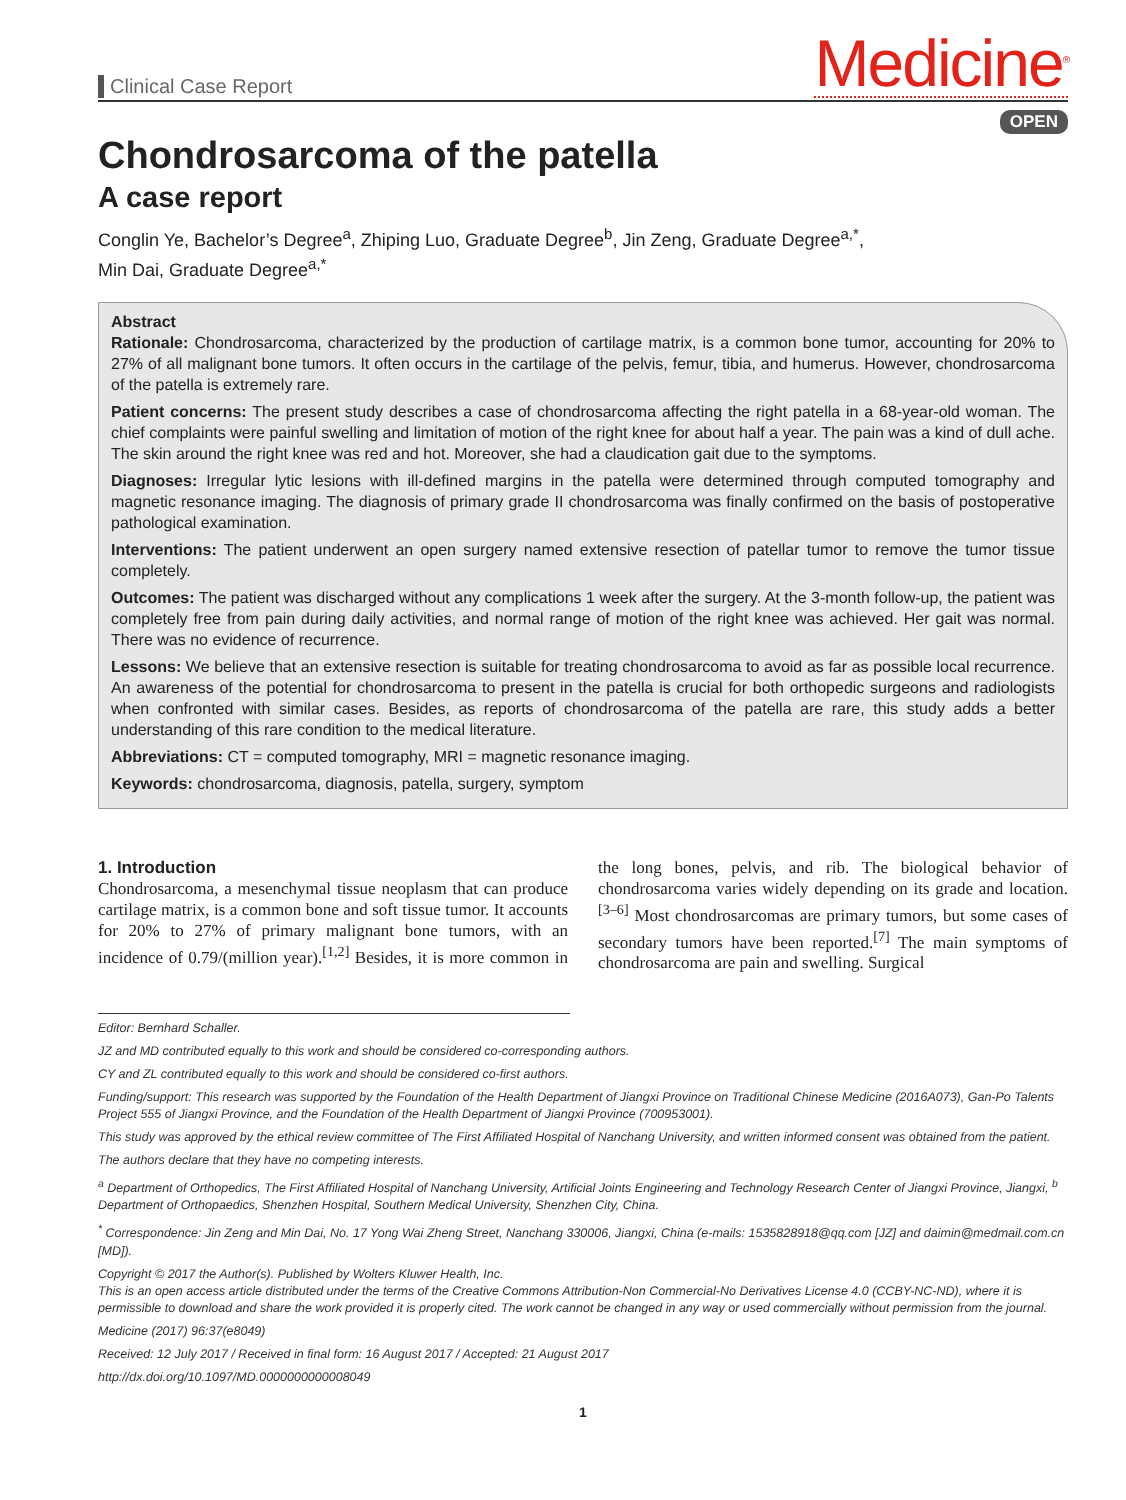Clinical Case Report
Medicine<sup>®</sup>
OPEN
Chondrosarcoma of the patella
A case report
Conglin Ye, Bachelor’s Degree<sup>a</sup>, Zhiping Luo, Graduate Degree<sup>b</sup>, Jin Zeng, Graduate Degree<sup>a,*</sup>,
Min Dai, Graduate Degree<sup>a,*</sup>
Abstract
Rationale: Chondrosarcoma, characterized by the production of cartilage matrix, is a common bone tumor, accounting for 20% to 27% of all malignant bone tumors. It often occurs in the cartilage of the pelvis, femur, tibia, and humerus. However, chondrosarcoma of the patella is extremely rare.
Patient concerns: The present study describes a case of chondrosarcoma affecting the right patella in a 68-year-old woman. The chief complaints were painful swelling and limitation of motion of the right knee for about half a year. The pain was a kind of dull ache. The skin around the right knee was red and hot. Moreover, she had a claudication gait due to the symptoms.
Diagnoses: Irregular lytic lesions with ill-defined margins in the patella were determined through computed tomography and magnetic resonance imaging. The diagnosis of primary grade II chondrosarcoma was finally confirmed on the basis of postoperative pathological examination.
Interventions: The patient underwent an open surgery named extensive resection of patellar tumor to remove the tumor tissue completely.
Outcomes: The patient was discharged without any complications 1 week after the surgery. At the 3-month follow-up, the patient was completely free from pain during daily activities, and normal range of motion of the right knee was achieved. Her gait was normal. There was no evidence of recurrence.
Lessons: We believe that an extensive resection is suitable for treating chondrosarcoma to avoid as far as possible local recurrence. An awareness of the potential for chondrosarcoma to present in the patella is crucial for both orthopedic surgeons and radiologists when confronted with similar cases. Besides, as reports of chondrosarcoma of the patella are rare, this study adds a better understanding of this rare condition to the medical literature.
Abbreviations: CT = computed tomography, MRI = magnetic resonance imaging.
Keywords: chondrosarcoma, diagnosis, patella, surgery, symptom
1. Introduction
Chondrosarcoma, a mesenchymal tissue neoplasm that can produce cartilage matrix, is a common bone and soft tissue tumor. It accounts for 20% to 27% of primary malignant bone tumors, with an incidence of 0.79/(million year).<sup>[1,2]</sup> Besides, it is more common in the long bones, pelvis, and rib. The biological behavior of chondrosarcoma varies widely depending on its grade and location.<sup>[3–6]</sup> Most chondrosarcomas are primary tumors, but some cases of secondary tumors have been reported.<sup>[7]</sup> The main symptoms of chondrosarcoma are pain and swelling. Surgical
Editor: Bernhard Schaller.
JZ and MD contributed equally to this work and should be considered co-corresponding authors.
CY and ZL contributed equally to this work and should be considered co-first authors.
Funding/support: This research was supported by the Foundation of the Health Department of Jiangxi Province on Traditional Chinese Medicine (2016A073), Gan-Po Talents Project 555 of Jiangxi Province, and the Foundation of the Health Department of Jiangxi Province (700953001).
This study was approved by the ethical review committee of The First Affiliated Hospital of Nanchang University, and written informed consent was obtained from the patient.
The authors declare that they have no competing interests.
<sup>a</sup> Department of Orthopedics, The First Affiliated Hospital of Nanchang University, Artificial Joints Engineering and Technology Research Center of Jiangxi Province, Jiangxi, <sup>b</sup> Department of Orthopaedics, Shenzhen Hospital, Southern Medical University, Shenzhen City, China.
<sup>*</sup> Correspondence: Jin Zeng and Min Dai, No. 17 Yong Wai Zheng Street, Nanchang 330006, Jiangxi, China (e-mails: 1535828918@qq.com [JZ] and daimin@medmail.com.cn [MD]).
Copyright © 2017 the Author(s). Published by Wolters Kluwer Health, Inc.
This is an open access article distributed under the terms of the Creative Commons Attribution-Non Commercial-No Derivatives License 4.0 (CCBY-NC-ND), where it is permissible to download and share the work provided it is properly cited. The work cannot be changed in any way or used commercially without permission from the journal.
Medicine (2017) 96:37(e8049)
Received: 12 July 2017 / Received in final form: 16 August 2017 / Accepted: 21 August 2017
http://dx.doi.org/10.1097/MD.0000000000008049
1